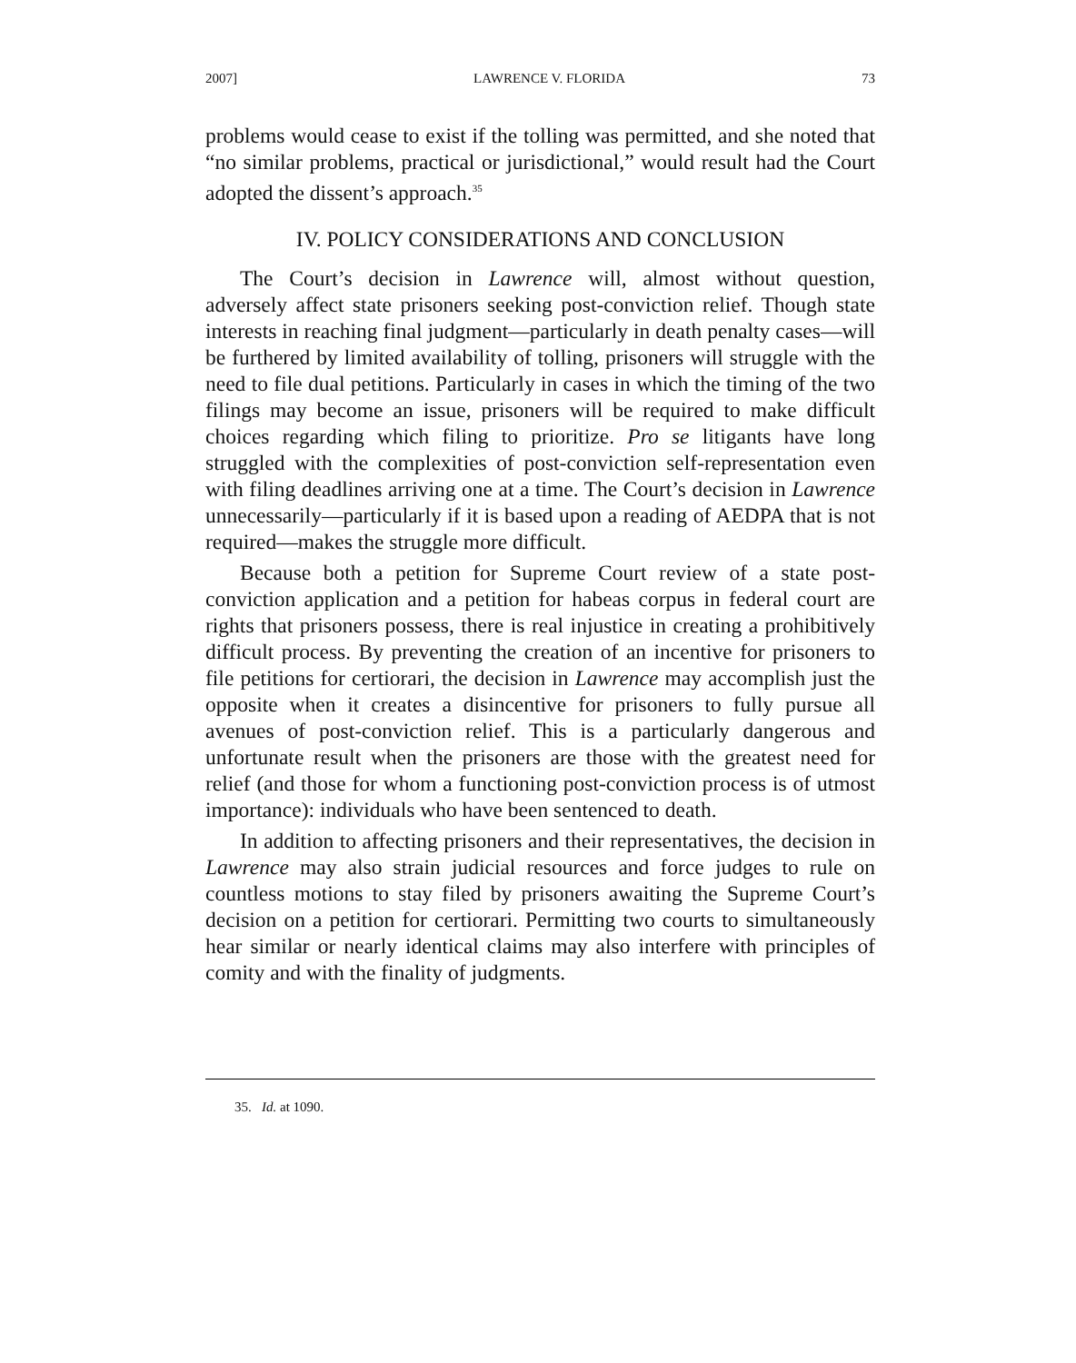2007] LAWRENCE V. FLORIDA 73
problems would cease to exist if the tolling was permitted, and she noted that “no similar problems, practical or jurisdictional,” would result had the Court adopted the dissent’s approach.<sup>35</sup>
IV. POLICY CONSIDERATIONS AND CONCLUSION
The Court’s decision in Lawrence will, almost without question, adversely affect state prisoners seeking post-conviction relief. Though state interests in reaching final judgment—particularly in death penalty cases—will be furthered by limited availability of tolling, prisoners will struggle with the need to file dual petitions. Particularly in cases in which the timing of the two filings may become an issue, prisoners will be required to make difficult choices regarding which filing to prioritize. Pro se litigants have long struggled with the complexities of post-conviction self-representation even with filing deadlines arriving one at a time. The Court’s decision in Lawrence unnecessarily—particularly if it is based upon a reading of AEDPA that is not required—makes the struggle more difficult.
Because both a petition for Supreme Court review of a state post-conviction application and a petition for habeas corpus in federal court are rights that prisoners possess, there is real injustice in creating a prohibitively difficult process. By preventing the creation of an incentive for prisoners to file petitions for certiorari, the decision in Lawrence may accomplish just the opposite when it creates a disincentive for prisoners to fully pursue all avenues of post-conviction relief. This is a particularly dangerous and unfortunate result when the prisoners are those with the greatest need for relief (and those for whom a functioning post-conviction process is of utmost importance): individuals who have been sentenced to death.
In addition to affecting prisoners and their representatives, the decision in Lawrence may also strain judicial resources and force judges to rule on countless motions to stay filed by prisoners awaiting the Supreme Court’s decision on a petition for certiorari. Permitting two courts to simultaneously hear similar or nearly identical claims may also interfere with principles of comity and with the finality of judgments.
35. Id. at 1090.